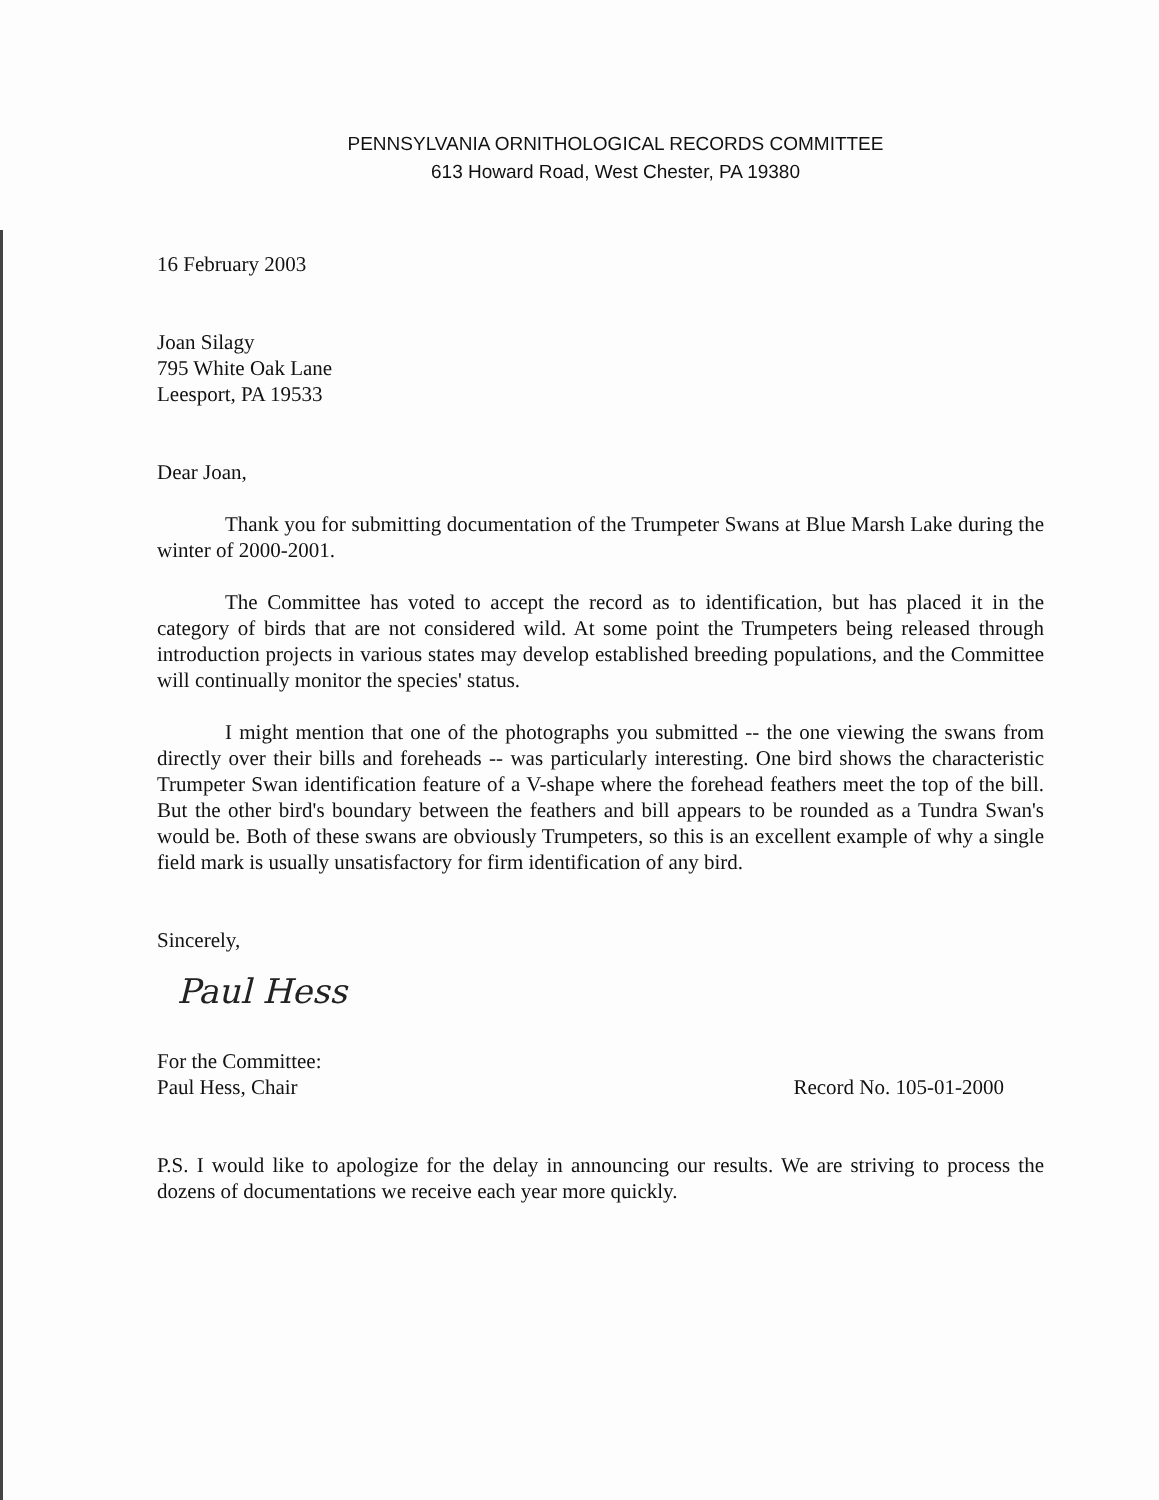PENNSYLVANIA ORNITHOLOGICAL RECORDS COMMITTEE
613 Howard Road, West Chester, PA 19380
16 February 2003
Joan Silagy
795 White Oak Lane
Leesport, PA 19533
Dear Joan,
Thank you for submitting documentation of the Trumpeter Swans at Blue Marsh Lake during the winter of 2000-2001.
The Committee has voted to accept the record as to identification, but has placed it in the category of birds that are not considered wild. At some point the Trumpeters being released through introduction projects in various states may develop established breeding populations, and the Committee will continually monitor the species' status.
I might mention that one of the photographs you submitted -- the one viewing the swans from directly over their bills and foreheads -- was particularly interesting. One bird shows the characteristic Trumpeter Swan identification feature of a V-shape where the forehead feathers meet the top of the bill. But the other bird's boundary between the feathers and bill appears to be rounded as a Tundra Swan's would be. Both of these swans are obviously Trumpeters, so this is an excellent example of why a single field mark is usually unsatisfactory for firm identification of any bird.
Sincerely,
Paul Hess
For the Committee:
Paul Hess, Chair Record No. 105-01-2000
P.S. I would like to apologize for the delay in announcing our results. We are striving to process the dozens of documentations we receive each year more quickly.